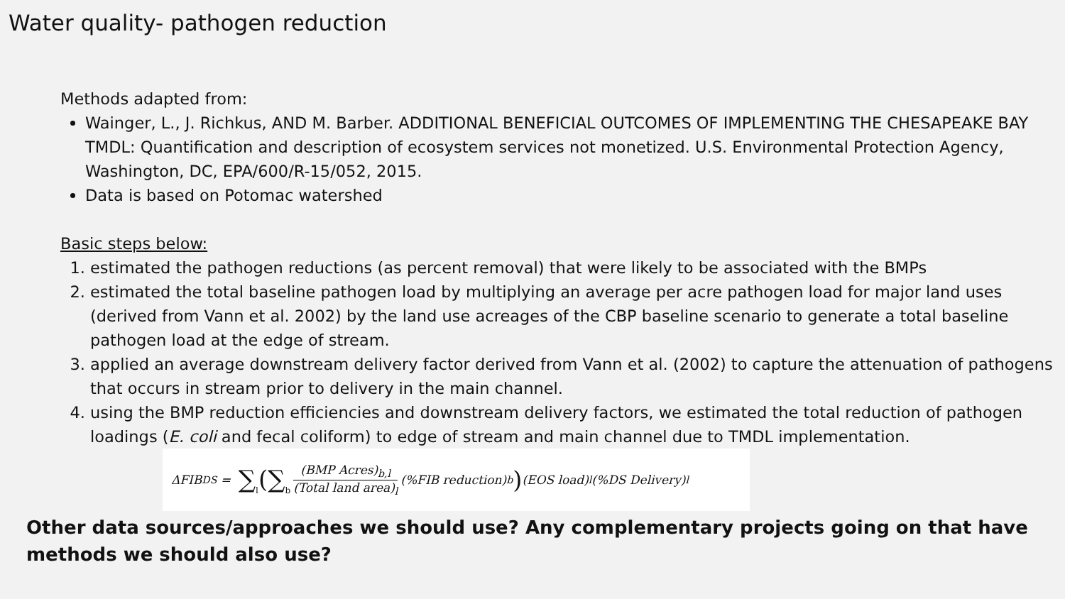Water quality- pathogen reduction
Methods adapted from:
Wainger, L., J. Richkus, AND M. Barber. ADDITIONAL BENEFICIAL OUTCOMES OF IMPLEMENTING THE CHESAPEAKE BAY TMDL: Quantification and description of ecosystem services not monetized. U.S. Environmental Protection Agency, Washington, DC, EPA/600/R-15/052, 2015.
Data is based on Potomac watershed
Basic steps below:
1. estimated the pathogen reductions (as percent removal) that were likely to be associated with the BMPs
2. estimated the total baseline pathogen load by multiplying an average per acre pathogen load for major land uses (derived from Vann et al. 2002) by the land use acreages of the CBP baseline scenario to generate a total baseline pathogen load at the edge of stream.
3. applied an average downstream delivery factor derived from Vann et al. (2002) to capture the attenuation of pathogens that occurs in stream prior to delivery in the main channel.
4. using the BMP reduction efficiencies and downstream delivery factors, we estimated the total reduction of pathogen loadings (E. coli and fecal coliform) to edge of stream and main channel due to TMDL implementation.
ΔFIB <sub>DS</sub> = ∑<sub>l</sub>(∑<sub>b</sub> (BMP Acres)<sub>b,l</sub> (Total land area)<sub>l</sub> (%FIB reduction)<sub>b</sub>) (EOS load)<sub>l</sub>(%DS Delivery)<sub>l</sub>
Other data sources/approaches we should use? Any complementary projects going on that have methods we should also use?